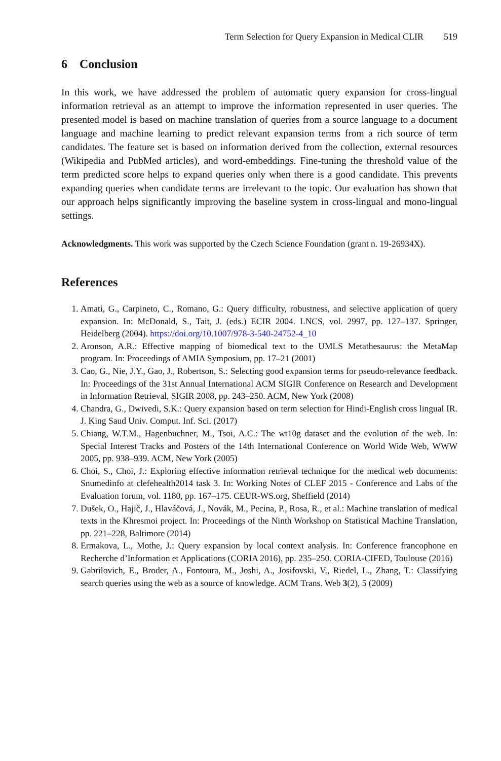Term Selection for Query Expansion in Medical CLIR 519
6 Conclusion
In this work, we have addressed the problem of automatic query expansion for cross-lingual information retrieval as an attempt to improve the information represented in user queries. The presented model is based on machine translation of queries from a source language to a document language and machine learning to predict relevant expansion terms from a rich source of term candidates. The feature set is based on information derived from the collection, external resources (Wikipedia and PubMed articles), and word-embeddings. Fine-tuning the threshold value of the term predicted score helps to expand queries only when there is a good candidate. This prevents expanding queries when candidate terms are irrelevant to the topic. Our evaluation has shown that our approach helps significantly improving the baseline system in cross-lingual and mono-lingual settings.
Acknowledgments. This work was supported by the Czech Science Foundation (grant n. 19-26934X).
References
1. Amati, G., Carpineto, C., Romano, G.: Query difficulty, robustness, and selective application of query expansion. In: McDonald, S., Tait, J. (eds.) ECIR 2004. LNCS, vol. 2997, pp. 127–137. Springer, Heidelberg (2004). https://doi.org/10.1007/978-3-540-24752-4_10
2. Aronson, A.R.: Effective mapping of biomedical text to the UMLS Metathesaurus: the MetaMap program. In: Proceedings of AMIA Symposium, pp. 17–21 (2001)
3. Cao, G., Nie, J.Y., Gao, J., Robertson, S.: Selecting good expansion terms for pseudo-relevance feedback. In: Proceedings of the 31st Annual International ACM SIGIR Conference on Research and Development in Information Retrieval, SIGIR 2008, pp. 243–250. ACM, New York (2008)
4. Chandra, G., Dwivedi, S.K.: Query expansion based on term selection for Hindi-English cross lingual IR. J. King Saud Univ. Comput. Inf. Sci. (2017)
5. Chiang, W.T.M., Hagenbuchner, M., Tsoi, A.C.: The wt10g dataset and the evolution of the web. In: Special Interest Tracks and Posters of the 14th International Conference on World Wide Web, WWW 2005, pp. 938–939. ACM, New York (2005)
6. Choi, S., Choi, J.: Exploring effective information retrieval technique for the medical web documents: Snumedinfo at clefehealth2014 task 3. In: Working Notes of CLEF 2015 - Conference and Labs of the Evaluation forum, vol. 1180, pp. 167–175. CEUR-WS.org, Sheffield (2014)
7. Dušek, O., Hajič, J., Hlaváčová, J., Novák, M., Pecina, P., Rosa, R., et al.: Machine translation of medical texts in the Khresmoi project. In: Proceedings of the Ninth Workshop on Statistical Machine Translation, pp. 221–228, Baltimore (2014)
8. Ermakova, L., Mothe, J.: Query expansion by local context analysis. In: Conference francophone en Recherche d’Information et Applications (CORIA 2016), pp. 235–250. CORIA-CIFED, Toulouse (2016)
9. Gabrilovich, E., Broder, A., Fontoura, M., Joshi, A., Josifovski, V., Riedel, L., Zhang, T.: Classifying search queries using the web as a source of knowledge. ACM Trans. Web 3(2), 5 (2009)